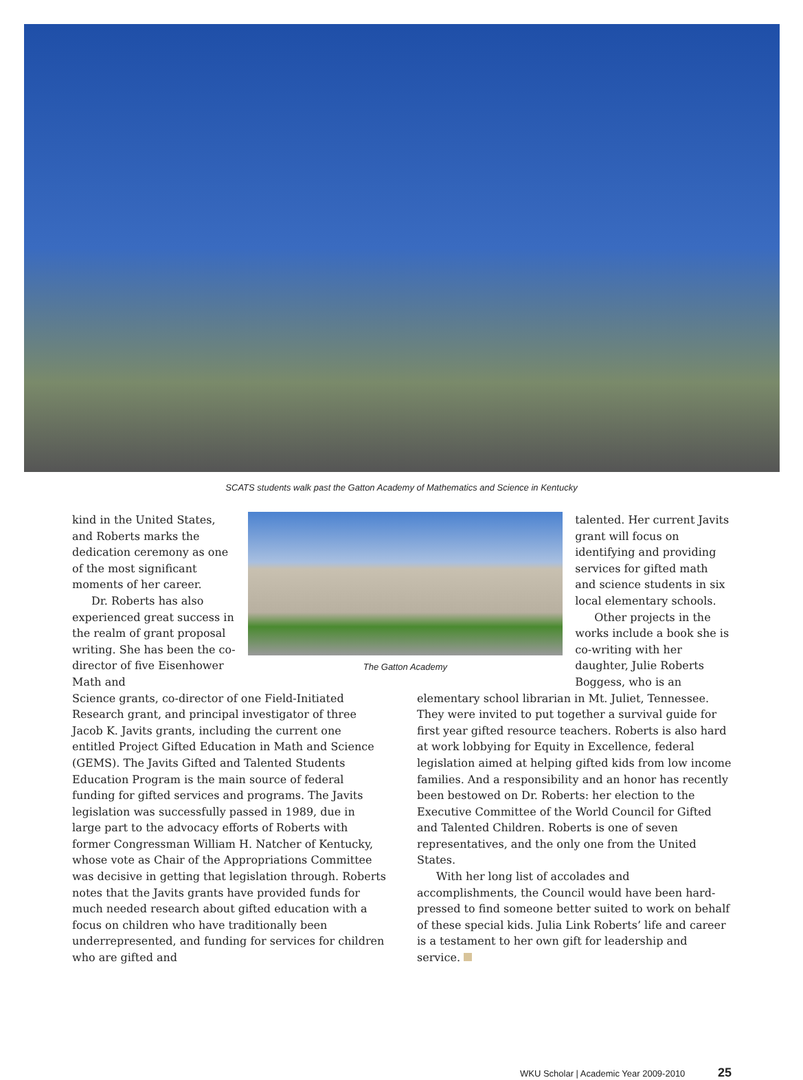SCATS students walk past the Gatton Academy of Mathematics and Science in Kentucky
kind in the United States, and Roberts marks the dedication ceremony as one of the most significant moments of her career.
Dr. Roberts has also experienced great success in the realm of grant proposal writing. She has been the co-director of five Eisenhower Math and
The Gatton Academy
talented. Her current Javits grant will focus on identifying and providing services for gifted math and science students in six local elementary schools.
Other projects in the works include a book she is co-writing with her daughter, Julie Roberts Boggess, who is an
Science grants, co-director of one Field-Initiated Research grant, and principal investigator of three Jacob K. Javits grants, including the current one entitled Project Gifted Education in Math and Science (GEMS). The Javits Gifted and Talented Students Education Program is the main source of federal funding for gifted services and programs. The Javits legislation was successfully passed in 1989, due in large part to the advocacy efforts of Roberts with former Congressman William H. Natcher of Kentucky, whose vote as Chair of the Appropriations Committee was decisive in getting that legislation through. Roberts notes that the Javits grants have provided funds for much needed research about gifted education with a focus on children who have traditionally been underrepresented, and funding for services for children who are gifted and
elementary school librarian in Mt. Juliet, Tennessee. They were invited to put together a survival guide for first year gifted resource teachers. Roberts is also hard at work lobbying for Equity in Excellence, federal legislation aimed at helping gifted kids from low income families. And a responsibility and an honor has recently been bestowed on Dr. Roberts: her election to the Executive Committee of the World Council for Gifted and Talented Children. Roberts is one of seven representatives, and the only one from the United States.
With her long list of accolades and accomplishments, the Council would have been hard-pressed to find someone better suited to work on behalf of these special kids. Julia Link Roberts’ life and career is a testament to her own gift for leadership and service.
WKU Scholar | Academic Year 2009-2010 25